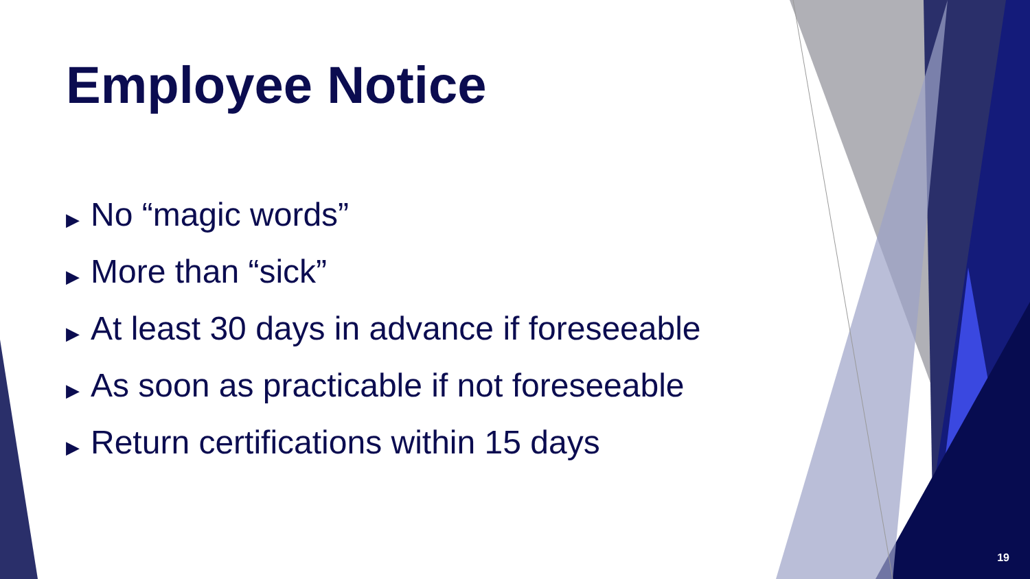Employee Notice
▶ No “magic words”
▶ More than “sick”
▶ At least 30 days in advance if foreseeable
▶ As soon as practicable if not foreseeable
▶ Return certifications within 15 days
19